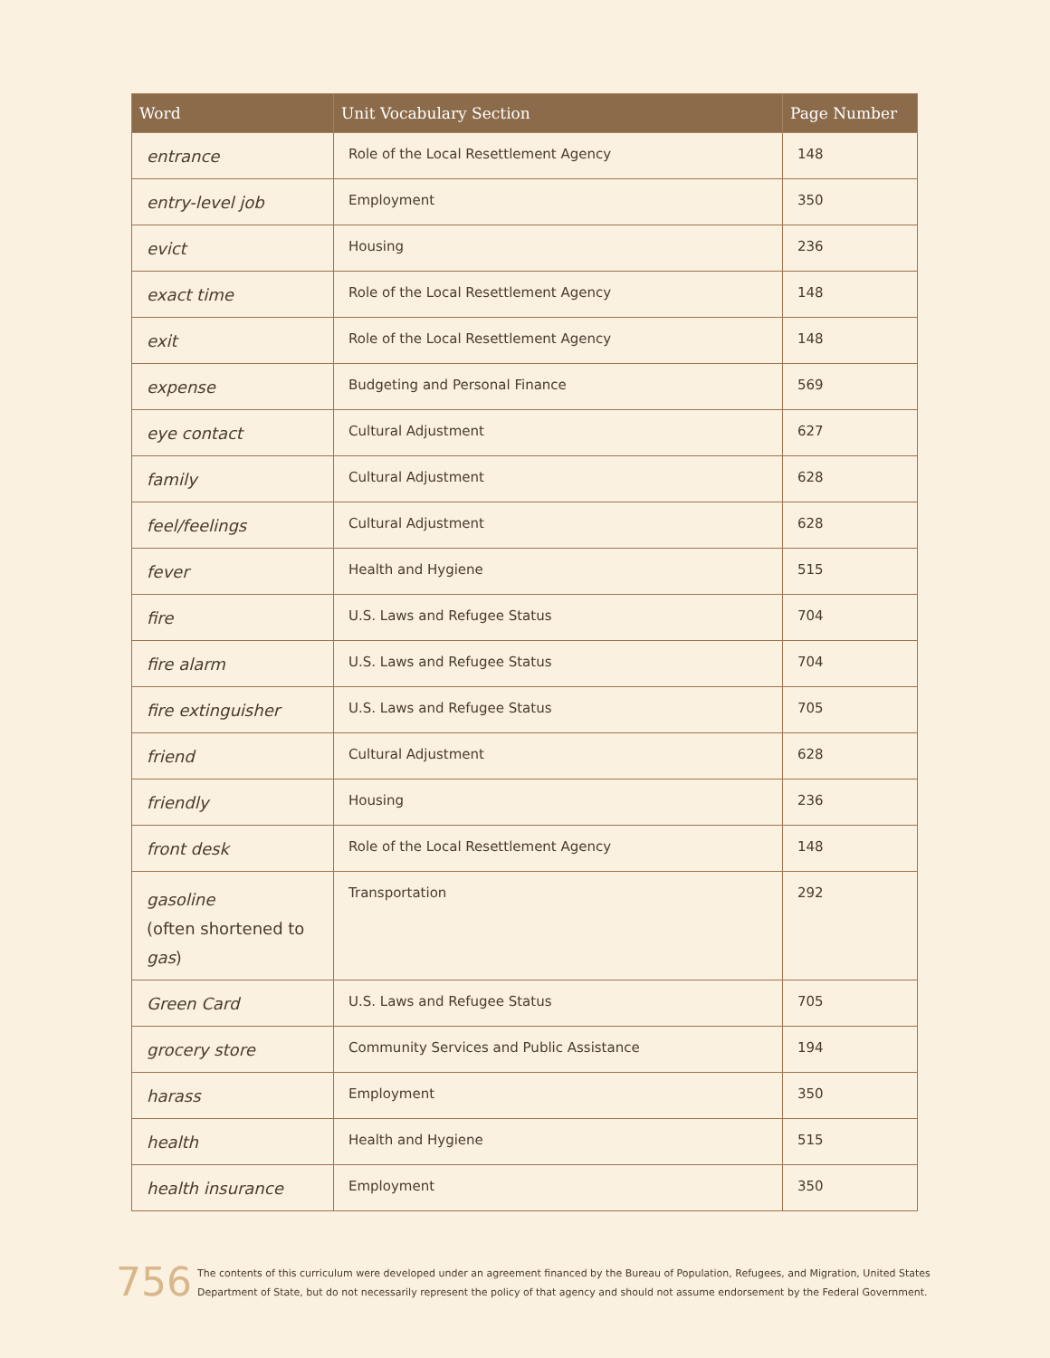| Word | Unit Vocabulary Section | Page Number |
| --- | --- | --- |
| entrance | Role of the Local Resettlement Agency | 148 |
| entry-level job | Employment | 350 |
| evict | Housing | 236 |
| exact time | Role of the Local Resettlement Agency | 148 |
| exit | Role of the Local Resettlement Agency | 148 |
| expense | Budgeting and Personal Finance | 569 |
| eye contact | Cultural Adjustment | 627 |
| family | Cultural Adjustment | 628 |
| feel/feelings | Cultural Adjustment | 628 |
| fever | Health and Hygiene | 515 |
| fire | U.S. Laws and Refugee Status | 704 |
| fire alarm | U.S. Laws and Refugee Status | 704 |
| fire extinguisher | U.S. Laws and Refugee Status | 705 |
| friend | Cultural Adjustment | 628 |
| friendly | Housing | 236 |
| front desk | Role of the Local Resettlement Agency | 148 |
| gasoline (often shortened to gas ) | Transportation | 292 |
| Green Card | U.S. Laws and Refugee Status | 705 |
| grocery store | Community Services and Public Assistance | 194 |
| harass | Employment | 350 |
| health | Health and Hygiene | 515 |
| health insurance | Employment | 350 |
756
The contents of this curriculum were developed under an agreement financed by the Bureau of Population, Refugees, and Migration, United States
Department of State, but do not necessarily represent the policy of that agency and should not assume endorsement by the Federal Government.